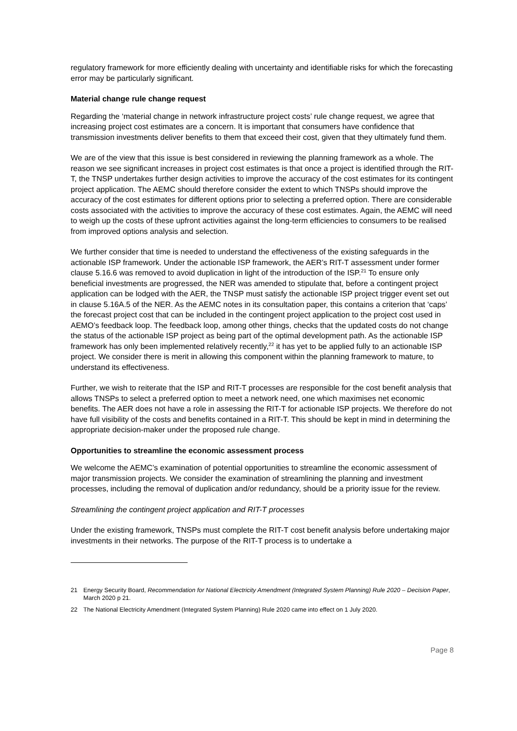regulatory framework for more efficiently dealing with uncertainty and identifiable risks for which the forecasting error may be particularly significant.
Material change rule change request
Regarding the ‘material change in network infrastructure project costs’ rule change request, we agree that increasing project cost estimates are a concern. It is important that consumers have confidence that transmission investments deliver benefits to them that exceed their cost, given that they ultimately fund them.
We are of the view that this issue is best considered in reviewing the planning framework as a whole. The reason we see significant increases in project cost estimates is that once a project is identified through the RIT-T, the TNSP undertakes further design activities to improve the accuracy of the cost estimates for its contingent project application. The AEMC should therefore consider the extent to which TNSPs should improve the accuracy of the cost estimates for different options prior to selecting a preferred option. There are considerable costs associated with the activities to improve the accuracy of these cost estimates. Again, the AEMC will need to weigh up the costs of these upfront activities against the long-term efficiencies to consumers to be realised from improved options analysis and selection.
We further consider that time is needed to understand the effectiveness of the existing safeguards in the actionable ISP framework. Under the actionable ISP framework, the AER’s RIT-T assessment under former clause 5.16.6 was removed to avoid duplication in light of the introduction of the ISP.<sup>21</sup> To ensure only beneficial investments are progressed, the NER was amended to stipulate that, before a contingent project application can be lodged with the AER, the TNSP must satisfy the actionable ISP project trigger event set out in clause 5.16A.5 of the NER. As the AEMC notes in its consultation paper, this contains a criterion that ‘caps’ the forecast project cost that can be included in the contingent project application to the project cost used in AEMO’s feedback loop. The feedback loop, among other things, checks that the updated costs do not change the status of the actionable ISP project as being part of the optimal development path. As the actionable ISP framework has only been implemented relatively recently,<sup>22</sup> it has yet to be applied fully to an actionable ISP project. We consider there is merit in allowing this component within the planning framework to mature, to understand its effectiveness.
Further, we wish to reiterate that the ISP and RIT-T processes are responsible for the cost benefit analysis that allows TNSPs to select a preferred option to meet a network need, one which maximises net economic benefits. The AER does not have a role in assessing the RIT-T for actionable ISP projects. We therefore do not have full visibility of the costs and benefits contained in a RIT-T. This should be kept in mind in determining the appropriate decision-maker under the proposed rule change.
Opportunities to streamline the economic assessment process
We welcome the AEMC’s examination of potential opportunities to streamline the economic assessment of major transmission projects. We consider the examination of streamlining the planning and investment processes, including the removal of duplication and/or redundancy, should be a priority issue for the review.
Streamlining the contingent project application and RIT-T processes
Under the existing framework, TNSPs must complete the RIT-T cost benefit analysis before undertaking major investments in their networks. The purpose of the RIT-T process is to undertake a
21 Energy Security Board, Recommendation for National Electricity Amendment (Integrated System Planning) Rule 2020 – Decision Paper, March 2020 p 21.
22 The National Electricity Amendment (Integrated System Planning) Rule 2020 came into effect on 1 July 2020.
Page 8